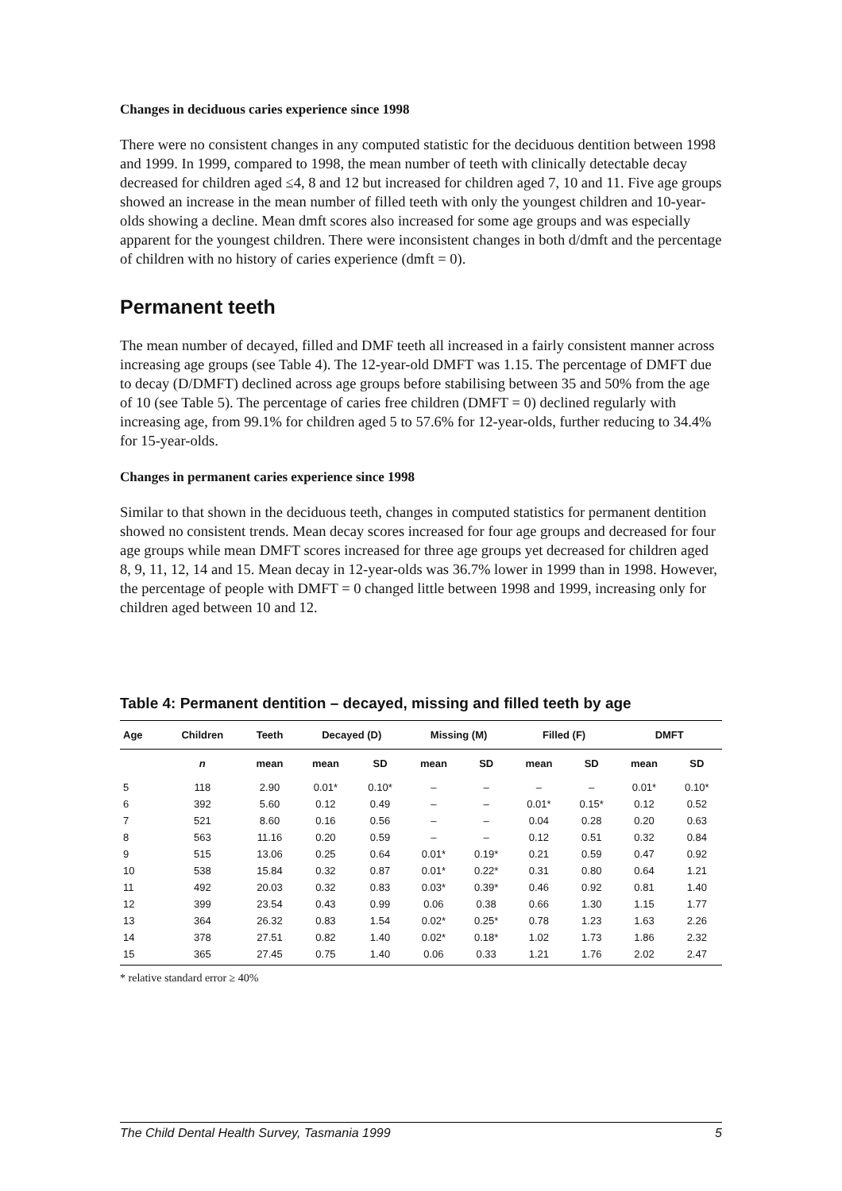Changes in deciduous caries experience since 1998
There were no consistent changes in any computed statistic for the deciduous dentition between 1998 and 1999. In 1999, compared to 1998, the mean number of teeth with clinically detectable decay decreased for children aged ≤4, 8 and 12 but increased for children aged 7, 10 and 11. Five age groups showed an increase in the mean number of filled teeth with only the youngest children and 10-year-olds showing a decline. Mean dmft scores also increased for some age groups and was especially apparent for the youngest children. There were inconsistent changes in both d/dmft and the percentage of children with no history of caries experience (dmft = 0).
Permanent teeth
The mean number of decayed, filled and DMF teeth all increased in a fairly consistent manner across increasing age groups (see Table 4). The 12-year-old DMFT was 1.15. The percentage of DMFT due to decay (D/DMFT) declined across age groups before stabilising between 35 and 50% from the age of 10 (see Table 5). The percentage of caries free children (DMFT = 0) declined regularly with increasing age, from 99.1% for children aged 5 to 57.6% for 12-year-olds, further reducing to 34.4% for 15-year-olds.
Changes in permanent caries experience since 1998
Similar to that shown in the deciduous teeth, changes in computed statistics for permanent dentition showed no consistent trends. Mean decay scores increased for four age groups and decreased for four age groups while mean DMFT scores increased for three age groups yet decreased for children aged 8, 9, 11, 12, 14 and 15. Mean decay in 12-year-olds was 36.7% lower in 1999 than in 1998. However, the percentage of people with DMFT = 0 changed little between 1998 and 1999, increasing only for children aged between 10 and 12.
Table 4: Permanent dentition – decayed, missing and filled teeth by age
| Age | Children | Teeth | Decayed (D) | | Missing (M) | | Filled (F) | | DMFT | |
| --- | --- | --- | --- | --- | --- | --- | --- | --- | --- | --- |
| | n | mean | mean | SD | mean | SD | mean | SD | mean | SD |
| 5 | 118 | 2.90 | 0.01* | 0.10* | – | – | – | – | 0.01* | 0.10* |
| 6 | 392 | 5.60 | 0.12 | 0.49 | – | – | 0.01* | 0.15* | 0.12 | 0.52 |
| 7 | 521 | 8.60 | 0.16 | 0.56 | – | – | 0.04 | 0.28 | 0.20 | 0.63 |
| 8 | 563 | 11.16 | 0.20 | 0.59 | – | – | 0.12 | 0.51 | 0.32 | 0.84 |
| 9 | 515 | 13.06 | 0.25 | 0.64 | 0.01* | 0.19* | 0.21 | 0.59 | 0.47 | 0.92 |
| 10 | 538 | 15.84 | 0.32 | 0.87 | 0.01* | 0.22* | 0.31 | 0.80 | 0.64 | 1.21 |
| 11 | 492 | 20.03 | 0.32 | 0.83 | 0.03* | 0.39* | 0.46 | 0.92 | 0.81 | 1.40 |
| 12 | 399 | 23.54 | 0.43 | 0.99 | 0.06 | 0.38 | 0.66 | 1.30 | 1.15 | 1.77 |
| 13 | 364 | 26.32 | 0.83 | 1.54 | 0.02* | 0.25* | 0.78 | 1.23 | 1.63 | 2.26 |
| 14 | 378 | 27.51 | 0.82 | 1.40 | 0.02* | 0.18* | 1.02 | 1.73 | 1.86 | 2.32 |
| 15 | 365 | 27.45 | 0.75 | 1.40 | 0.06 | 0.33 | 1.21 | 1.76 | 2.02 | 2.47 |
* relative standard error ≥ 40%
The Child Dental Health Survey, Tasmania 1999 5